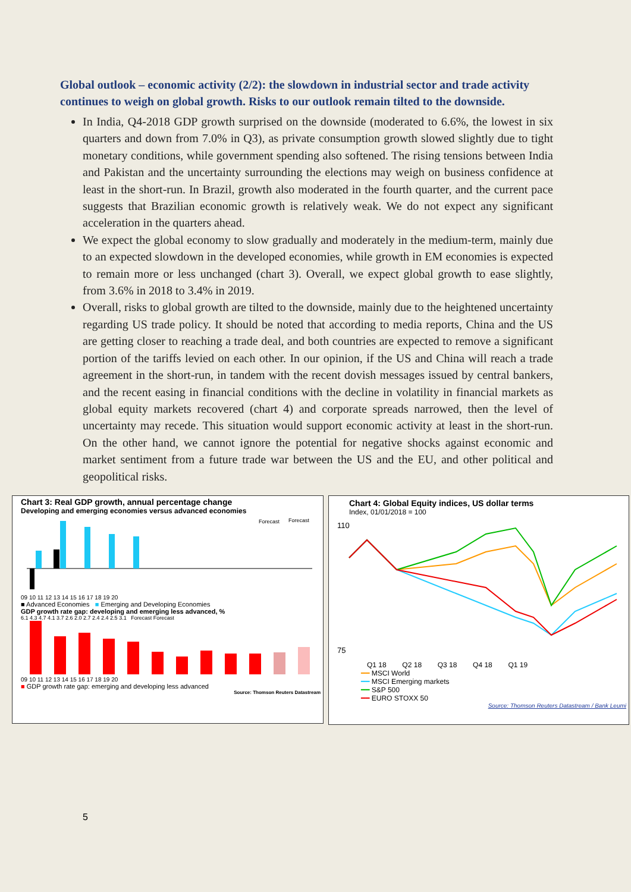Global outlook – economic activity (2/2): the slowdown in industrial sector and trade activity continues to weigh on global growth. Risks to our outlook remain tilted to the downside.
In India, Q4-2018 GDP growth surprised on the downside (moderated to 6.6%, the lowest in six quarters and down from 7.0% in Q3), as private consumption growth slowed slightly due to tight monetary conditions, while government spending also softened. The rising tensions between India and Pakistan and the uncertainty surrounding the elections may weigh on business confidence at least in the short-run. In Brazil, growth also moderated in the fourth quarter, and the current pace suggests that Brazilian economic growth is relatively weak. We do not expect any significant acceleration in the quarters ahead.
We expect the global economy to slow gradually and moderately in the medium-term, mainly due to an expected slowdown in the developed economies, while growth in EM economies is expected to remain more or less unchanged (chart 3). Overall, we expect global growth to ease slightly, from 3.6% in 2018 to 3.4% in 2019.
Overall, risks to global growth are tilted to the downside, mainly due to the heightened uncertainty regarding US trade policy. It should be noted that according to media reports, China and the US are getting closer to reaching a trade deal, and both countries are expected to remove a significant portion of the tariffs levied on each other. In our opinion, if the US and China will reach a trade agreement in the short-run, in tandem with the recent dovish messages issued by central bankers, and the recent easing in financial conditions with the decline in volatility in financial markets as global equity markets recovered (chart 4) and corporate spreads narrowed, then the level of uncertainty may recede. This situation would support economic activity at least in the short-run. On the other hand, we cannot ignore the potential for negative shocks against economic and market sentiment from a future trade war between the US and the EU, and other political and geopolitical risks.
Chart 3: Real GDP growth, annual percentage change
Developing and emerging economies versus advanced economies
Forecast
Forecast
09 10 11 12 13 14 15 16 17 18 19 20
■ Advanced Economies ■ Emerging and Developing Economies
GDP growth rate gap: developing and emerging less advanced, %
6.1 4.3 4.7 4.1 3.7 2.6 2.0 2.7 2.4 2.4 2.5 3.1 Forecast Forecast
09 10 11 12 13 14 15 16 17 18 19 20
■ GDP growth rate gap: emerging and developing less advanced
Source: Thomson Reuters Datastream
Chart 4: Global Equity indices, US dollar terms
Index, 01/01/2018 = 100
110
75
Q1 18 Q2 18 Q3 18 Q4 18 Q1 19
━━ MSCI World
━━ MSCI Emerging markets
━━ S&P 500
━━ EURO STOXX 50
Source: Thomson Reuters Datastream / Bank Leumi
5